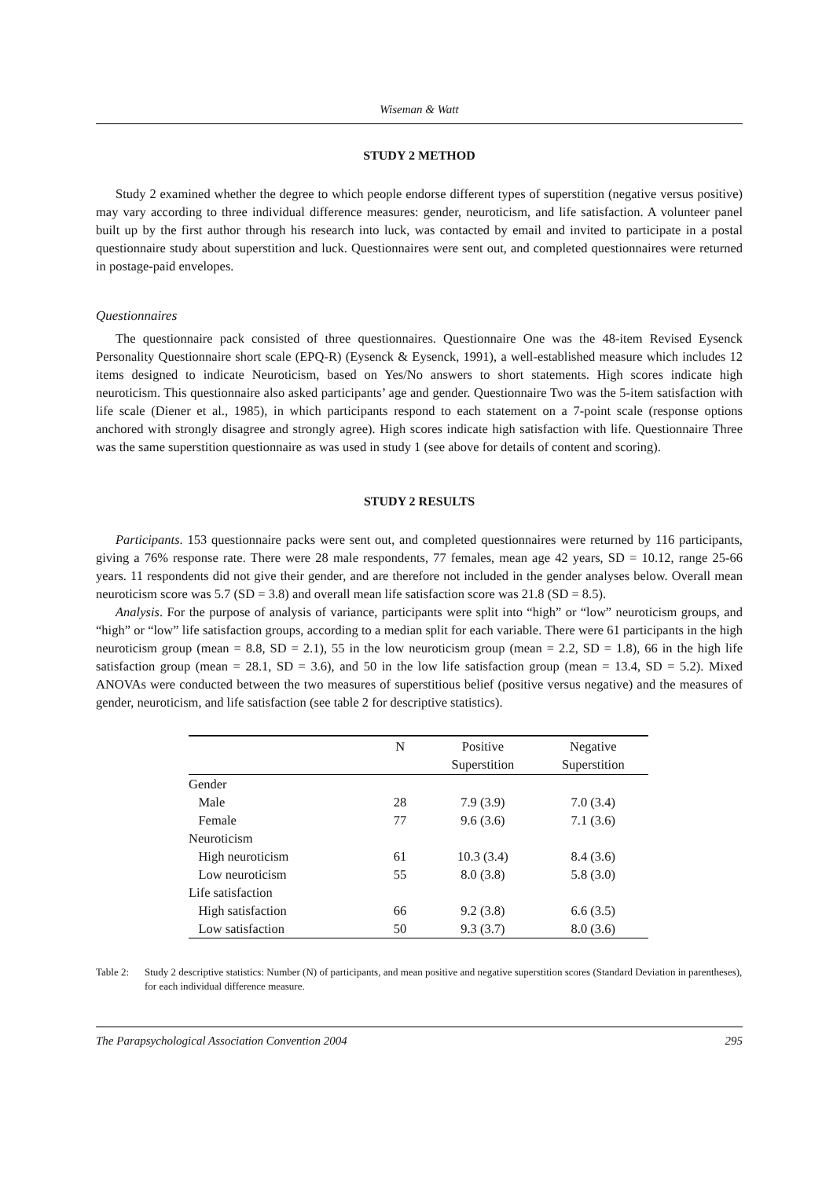Wiseman & Watt
STUDY 2 METHOD
Study 2 examined whether the degree to which people endorse different types of superstition (negative versus positive) may vary according to three individual difference measures: gender, neuroticism, and life satisfaction. A volunteer panel built up by the first author through his research into luck, was contacted by email and invited to participate in a postal questionnaire study about superstition and luck. Questionnaires were sent out, and completed questionnaires were returned in postage-paid envelopes.
Questionnaires
The questionnaire pack consisted of three questionnaires. Questionnaire One was the 48-item Revised Eysenck Personality Questionnaire short scale (EPQ-R) (Eysenck & Eysenck, 1991), a well-established measure which includes 12 items designed to indicate Neuroticism, based on Yes/No answers to short statements. High scores indicate high neuroticism. This questionnaire also asked participants’ age and gender. Questionnaire Two was the 5-item satisfaction with life scale (Diener et al., 1985), in which participants respond to each statement on a 7-point scale (response options anchored with strongly disagree and strongly agree). High scores indicate high satisfaction with life. Questionnaire Three was the same superstition questionnaire as was used in study 1 (see above for details of content and scoring).
STUDY 2 RESULTS
Participants. 153 questionnaire packs were sent out, and completed questionnaires were returned by 116 participants, giving a 76% response rate. There were 28 male respondents, 77 females, mean age 42 years, SD = 10.12, range 25-66 years. 11 respondents did not give their gender, and are therefore not included in the gender analyses below. Overall mean neuroticism score was 5.7 (SD = 3.8) and overall mean life satisfaction score was 21.8 (SD = 8.5).
Analysis. For the purpose of analysis of variance, participants were split into “high” or “low” neuroticism groups, and “high” or “low” life satisfaction groups, according to a median split for each variable. There were 61 participants in the high neuroticism group (mean = 8.8, SD = 2.1), 55 in the low neuroticism group (mean = 2.2, SD = 1.8), 66 in the high life satisfaction group (mean = 28.1, SD = 3.6), and 50 in the low life satisfaction group (mean = 13.4, SD = 5.2). Mixed ANOVAs were conducted between the two measures of superstitious belief (positive versus negative) and the measures of gender, neuroticism, and life satisfaction (see table 2 for descriptive statistics).
| | N | Positive Superstition | Negative Superstition |
| --- | --- | --- | --- |
| Gender | | | |
| Male | 28 | 7.9 (3.9) | 7.0 (3.4) |
| Female | 77 | 9.6 (3.6) | 7.1 (3.6) |
| Neuroticism | | | |
| High neuroticism | 61 | 10.3 (3.4) | 8.4 (3.6) |
| Low neuroticism | 55 | 8.0 (3.8) | 5.8 (3.0) |
| Life satisfaction | | | |
| High satisfaction | 66 | 9.2 (3.8) | 6.6 (3.5) |
| Low satisfaction | 50 | 9.3 (3.7) | 8.0 (3.6) |
Table 2: Study 2 descriptive statistics: Number (N) of participants, and mean positive and negative superstition scores (Standard Deviation in parentheses), for each individual difference measure.
The Parapsychological Association Convention 2004 295